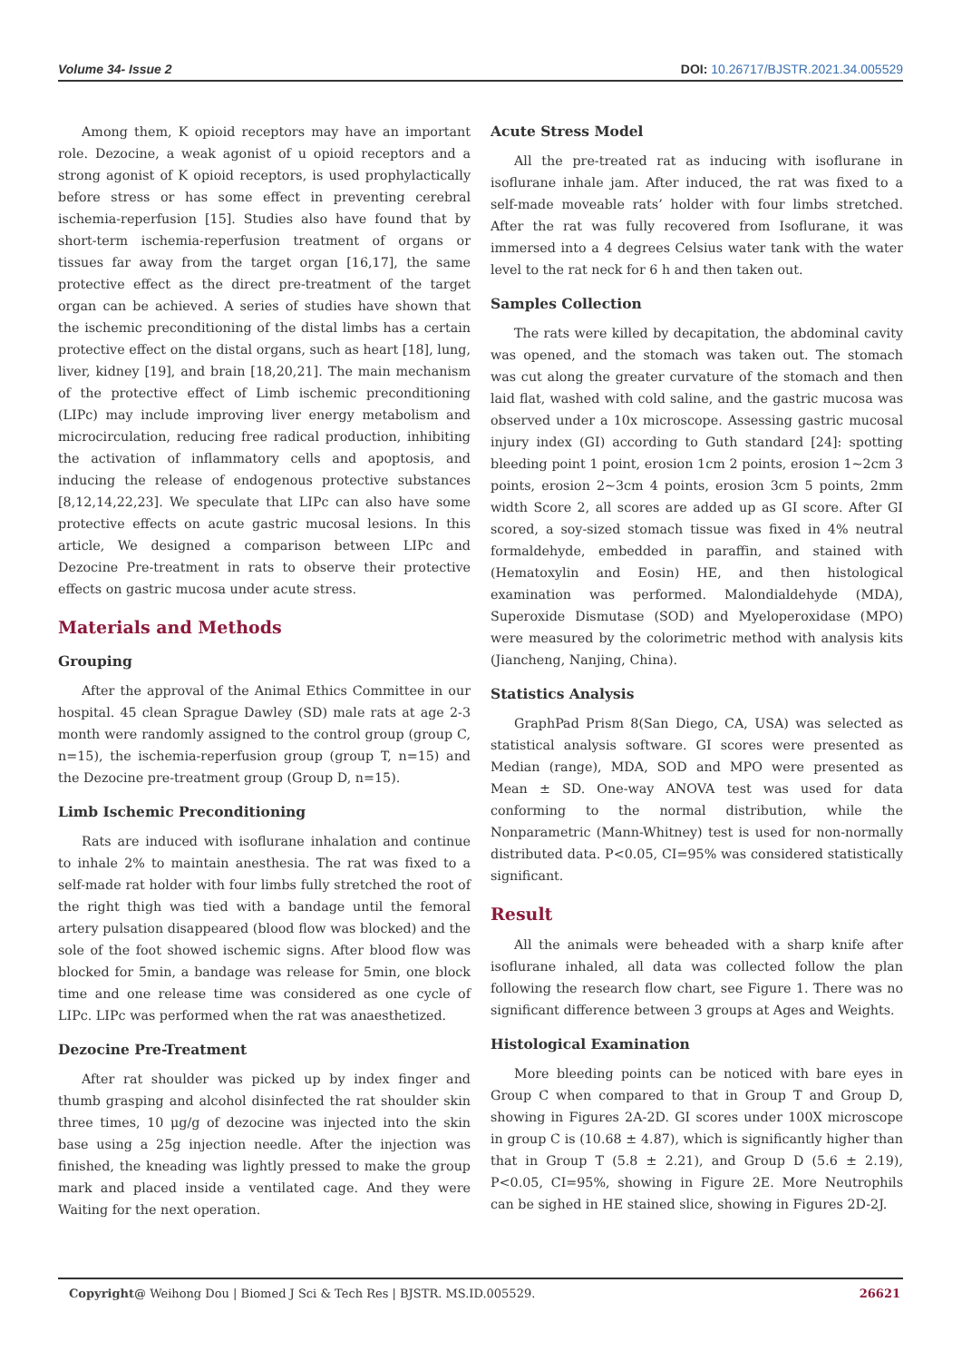Volume 34- Issue 2 DOI: 10.26717/BJSTR.2021.34.005529
Among them, K opioid receptors may have an important role. Dezocine, a weak agonist of u opioid receptors and a strong agonist of K opioid receptors, is used prophylactically before stress or has some effect in preventing cerebral ischemia-reperfusion [15]. Studies also have found that by short-term ischemia-reperfusion treatment of organs or tissues far away from the target organ [16,17], the same protective effect as the direct pre-treatment of the target organ can be achieved. A series of studies have shown that the ischemic preconditioning of the distal limbs has a certain protective effect on the distal organs, such as heart [18], lung, liver, kidney [19], and brain [18,20,21]. The main mechanism of the protective effect of Limb ischemic preconditioning (LIPc) may include improving liver energy metabolism and microcirculation, reducing free radical production, inhibiting the activation of inflammatory cells and apoptosis, and inducing the release of endogenous protective substances [8,12,14,22,23]. We speculate that LIPc can also have some protective effects on acute gastric mucosal lesions. In this article, We designed a comparison between LIPc and Dezocine Pre-treatment in rats to observe their protective effects on gastric mucosa under acute stress.
Materials and Methods
Grouping
After the approval of the Animal Ethics Committee in our hospital. 45 clean Sprague Dawley (SD) male rats at age 2-3 month were randomly assigned to the control group (group C, n=15), the ischemia-reperfusion group (group T, n=15) and the Dezocine pre-treatment group (Group D, n=15).
Limb Ischemic Preconditioning
Rats are induced with isoflurane inhalation and continue to inhale 2% to maintain anesthesia. The rat was fixed to a self-made rat holder with four limbs fully stretched the root of the right thigh was tied with a bandage until the femoral artery pulsation disappeared (blood flow was blocked) and the sole of the foot showed ischemic signs. After blood flow was blocked for 5min, a bandage was release for 5min, one block time and one release time was considered as one cycle of LIPc. LIPc was performed when the rat was anaesthetized.
Dezocine Pre-Treatment
After rat shoulder was picked up by index finger and thumb grasping and alcohol disinfected the rat shoulder skin three times, 10 μg/g of dezocine was injected into the skin base using a 25g injection needle. After the injection was finished, the kneading was lightly pressed to make the group mark and placed inside a ventilated cage. And they were Waiting for the next operation.
Acute Stress Model
All the pre-treated rat as inducing with isoflurane in isoflurane inhale jam. After induced, the rat was fixed to a self-made moveable rats’ holder with four limbs stretched. After the rat was fully recovered from Isoflurane, it was immersed into a 4 degrees Celsius water tank with the water level to the rat neck for 6 h and then taken out.
Samples Collection
The rats were killed by decapitation, the abdominal cavity was opened, and the stomach was taken out. The stomach was cut along the greater curvature of the stomach and then laid flat, washed with cold saline, and the gastric mucosa was observed under a 10x microscope. Assessing gastric mucosal injury index (GI) according to Guth standard [24]: spotting bleeding point 1 point, erosion 1cm 2 points, erosion 1~2cm 3 points, erosion 2~3cm 4 points, erosion 3cm 5 points, 2mm width Score 2, all scores are added up as GI score. After GI scored, a soy-sized stomach tissue was fixed in 4% neutral formaldehyde, embedded in paraffin, and stained with (Hematoxylin and Eosin) HE, and then histological examination was performed. Malondialdehyde (MDA), Superoxide Dismutase (SOD) and Myeloperoxidase (MPO) were measured by the colorimetric method with analysis kits (Jiancheng, Nanjing, China).
Statistics Analysis
GraphPad Prism 8(San Diego, CA, USA) was selected as statistical analysis software. GI scores were presented as Median (range), MDA, SOD and MPO were presented as Mean ± SD. One-way ANOVA test was used for data conforming to the normal distribution, while the Nonparametric (Mann-Whitney) test is used for non-normally distributed data. P<0.05, CI=95% was considered statistically significant.
Result
All the animals were beheaded with a sharp knife after isoflurane inhaled, all data was collected follow the plan following the research flow chart, see Figure 1. There was no significant difference between 3 groups at Ages and Weights.
Histological Examination
More bleeding points can be noticed with bare eyes in Group C when compared to that in Group T and Group D, showing in Figures 2A-2D. GI scores under 100X microscope in group C is (10.68 ± 4.87), which is significantly higher than that in Group T (5.8 ± 2.21), and Group D (5.6 ± 2.19), P<0.05, CI=95%, showing in Figure 2E. More Neutrophils can be sighed in HE stained slice, showing in Figures 2D-2J.
Copyright@ Weihong Dou | Biomed J Sci & Tech Res | BJSTR. MS.ID.005529. 26621